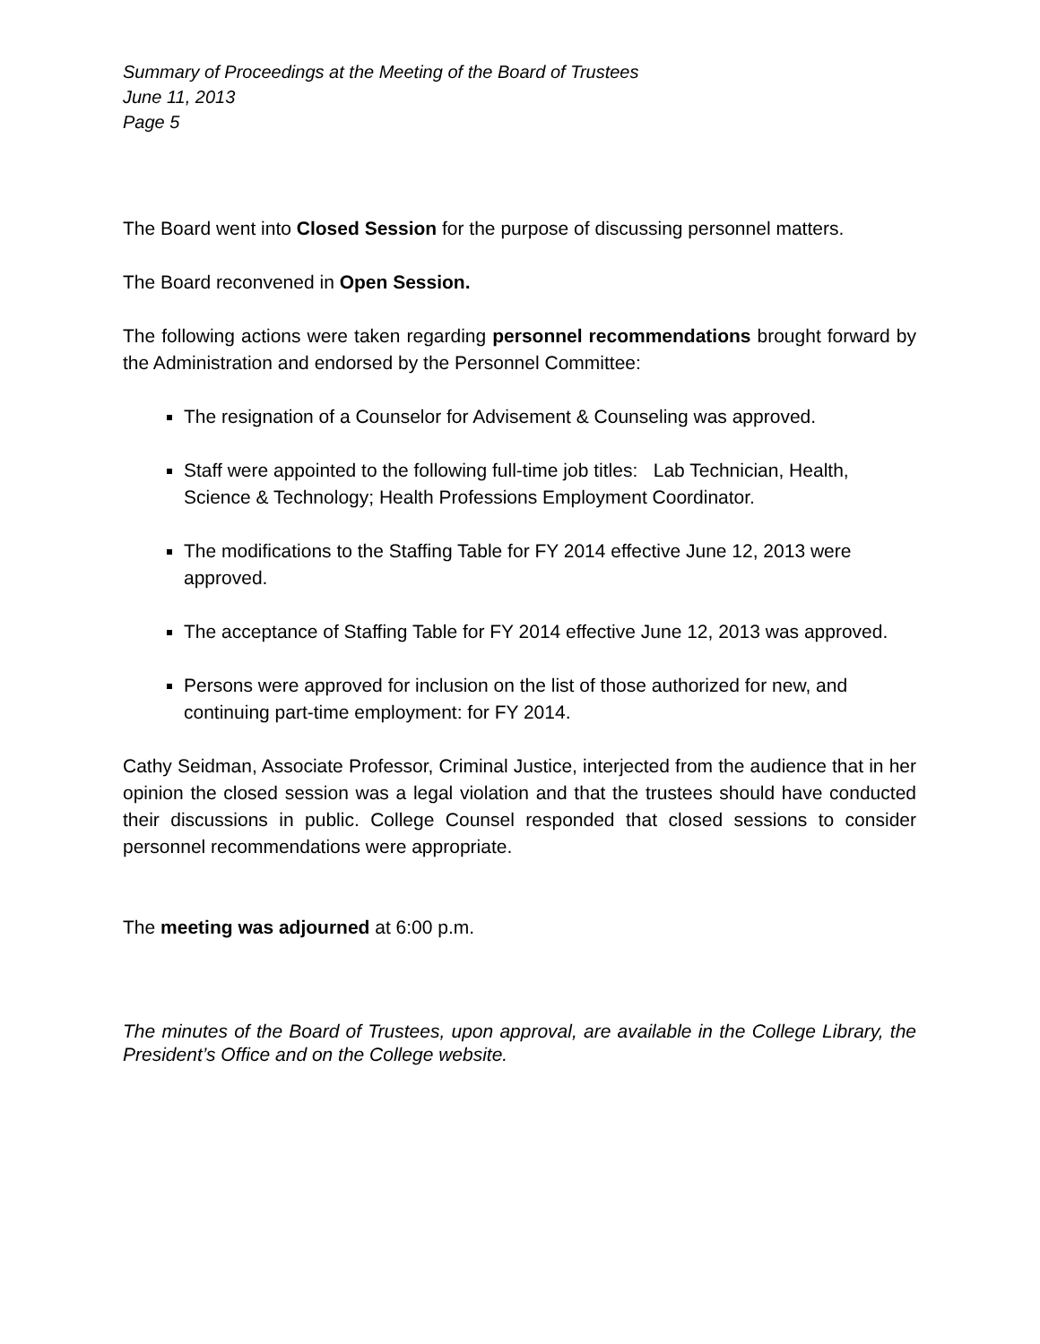Summary of Proceedings at the Meeting of the Board of Trustees
June 11, 2013
Page 5
The Board went into Closed Session for the purpose of discussing personnel matters.
The Board reconvened in Open Session.
The following actions were taken regarding personnel recommendations brought forward by the Administration and endorsed by the Personnel Committee:
The resignation of a Counselor for Advisement & Counseling was approved.
Staff were appointed to the following full-time job titles: Lab Technician, Health, Science & Technology; Health Professions Employment Coordinator.
The modifications to the Staffing Table for FY 2014 effective June 12, 2013 were approved.
The acceptance of Staffing Table for FY 2014 effective June 12, 2013 was approved.
Persons were approved for inclusion on the list of those authorized for new, and continuing part-time employment: for FY 2014.
Cathy Seidman, Associate Professor, Criminal Justice, interjected from the audience that in her opinion the closed session was a legal violation and that the trustees should have conducted their discussions in public. College Counsel responded that closed sessions to consider personnel recommendations were appropriate.
The meeting was adjourned at 6:00 p.m.
The minutes of the Board of Trustees, upon approval, are available in the College Library, the President’s Office and on the College website.